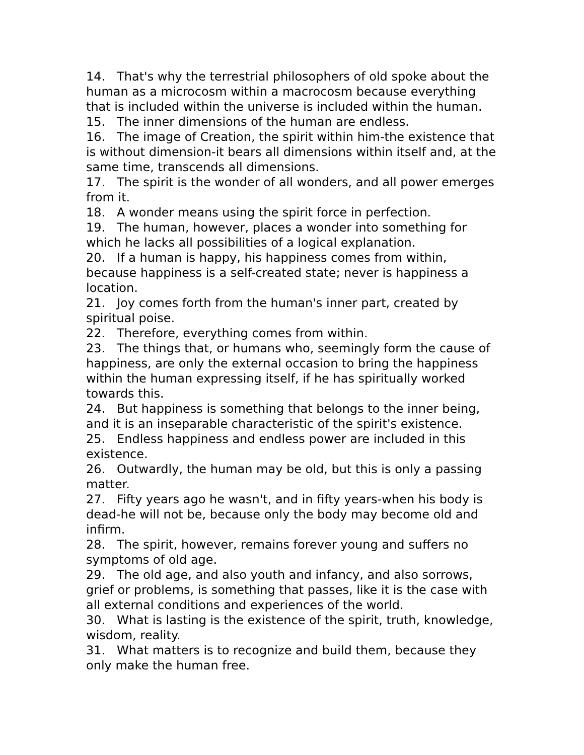14. That's why the terrestrial philosophers of old spoke about the human as a microcosm within a macrocosm because everything that is included within the universe is included within the human.
15. The inner dimensions of the human are endless.
16. The image of Creation, the spirit within him-the existence that is without dimension-it bears all dimensions within itself and, at the same time, transcends all dimensions.
17. The spirit is the wonder of all wonders, and all power emerges from it.
18. A wonder means using the spirit force in perfection.
19. The human, however, places a wonder into something for which he lacks all possibilities of a logical explanation.
20. If a human is happy, his happiness comes from within, because happiness is a self-created state; never is happiness a location.
21. Joy comes forth from the human's inner part, created by spiritual poise.
22. Therefore, everything comes from within.
23. The things that, or humans who, seemingly form the cause of happiness, are only the external occasion to bring the happiness within the human expressing itself, if he has spiritually worked towards this.
24. But happiness is something that belongs to the inner being, and it is an inseparable characteristic of the spirit's existence.
25. Endless happiness and endless power are included in this existence.
26. Outwardly, the human may be old, but this is only a passing matter.
27. Fifty years ago he wasn't, and in fifty years-when his body is dead-he will not be, because only the body may become old and infirm.
28. The spirit, however, remains forever young and suffers no symptoms of old age.
29. The old age, and also youth and infancy, and also sorrows, grief or problems, is something that passes, like it is the case with all external conditions and experiences of the world.
30. What is lasting is the existence of the spirit, truth, knowledge, wisdom, reality.
31. What matters is to recognize and build them, because they only make the human free.